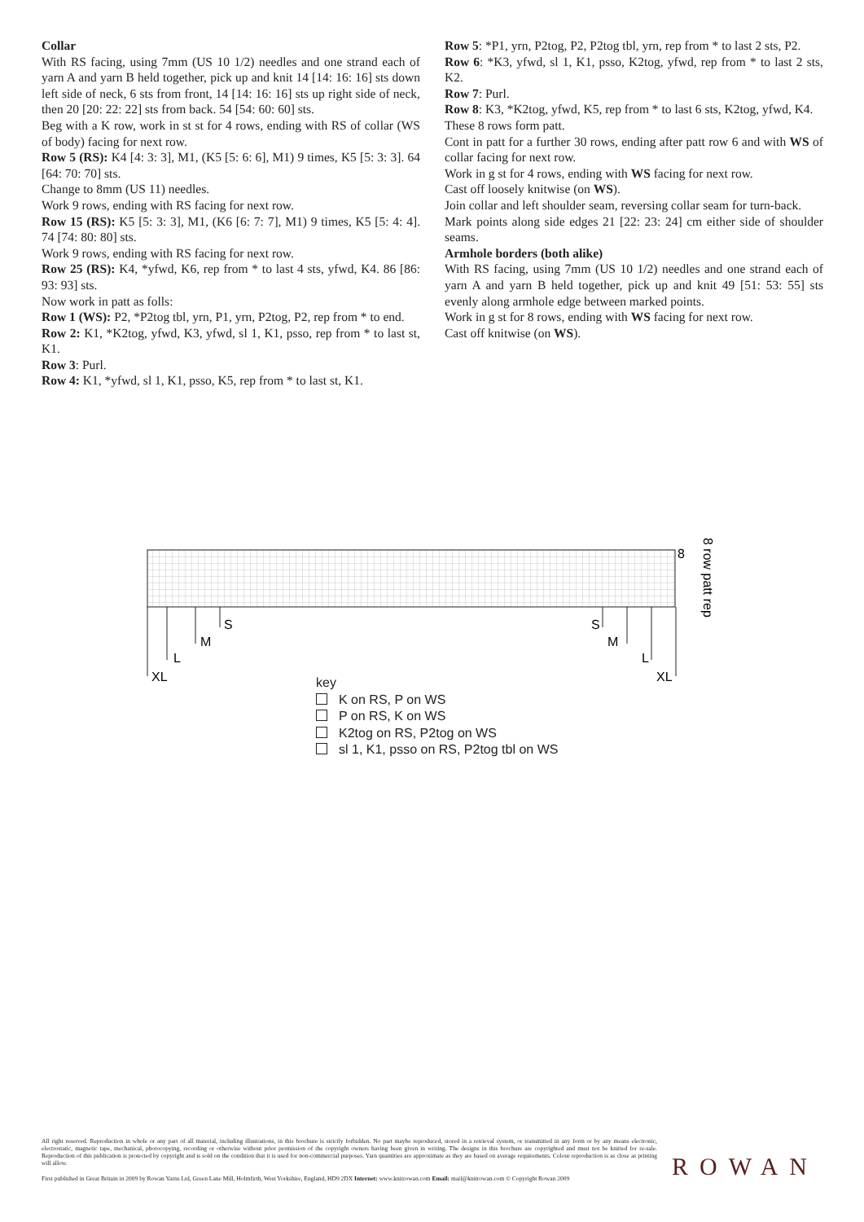Collar
With RS facing, using 7mm (US 10 1/2) needles and one strand each of yarn A and yarn B held together, pick up and knit 14 [14: 16: 16] sts down left side of neck, 6 sts from front, 14 [14: 16: 16] sts up right side of neck, then 20 [20: 22: 22] sts from back. 54 [54: 60: 60] sts.
Beg with a K row, work in st st for 4 rows, ending with RS of collar (WS of body) facing for next row.
Row 5 (RS): K4 [4: 3: 3], M1, (K5 [5: 6: 6], M1) 9 times, K5 [5: 3: 3]. 64 [64: 70: 70] sts.
Change to 8mm (US 11) needles.
Work 9 rows, ending with RS facing for next row.
Row 15 (RS): K5 [5: 3: 3], M1, (K6 [6: 7: 7], M1) 9 times, K5 [5: 4: 4]. 74 [74: 80: 80] sts.
Work 9 rows, ending with RS facing for next row.
Row 25 (RS): K4, *yfwd, K6, rep from * to last 4 sts, yfwd, K4. 86 [86: 93: 93] sts.
Now work in patt as folls:
Row 1 (WS): P2, *P2tog tbl, yrn, P1, yrn, P2tog, P2, rep from * to end.
Row 2: K1, *K2tog, yfwd, K3, yfwd, sl 1, K1, psso, rep from * to last st, K1.
Row 3: Purl.
Row 4: K1, *yfwd, sl 1, K1, psso, K5, rep from * to last st, K1.
Row 5: *P1, yrn, P2tog, P2, P2tog tbl, yrn, rep from * to last 2 sts, P2.
Row 6: *K3, yfwd, sl 1, K1, psso, K2tog, yfwd, rep from * to last 2 sts, K2.
Row 7: Purl.
Row 8: K3, *K2tog, yfwd, K5, rep from * to last 6 sts, K2tog, yfwd, K4.
These 8 rows form patt.
Cont in patt for a further 30 rows, ending after patt row 6 and with WS of collar facing for next row.
Work in g st for 4 rows, ending with WS facing for next row.
Cast off loosely knitwise (on WS).
Join collar and left shoulder seam, reversing collar seam for turn-back.
Mark points along side edges 21 [22: 23: 24] cm either side of shoulder seams.
Armhole borders (both alike)
With RS facing, using 7mm (US 10 1/2) needles and one strand each of yarn A and yarn B held together, pick up and knit 49 [51: 53: 55] sts evenly along armhole edge between marked points.
Work in g st for 8 rows, ending with WS facing for next row.
Cast off knitwise (on WS).
S
S
M
M
L
L
XL
XL
8
8 row patt rep
key
K on RS, P on WS
P on RS, K on WS
K2tog on RS, P2tog on WS
sl 1, K1, psso on RS, P2tog tbl on WS
All right reserved. Reproduction in whole or any part of all material, including illustrations, in this brochure is strictly forbidden. No part maybe reproduced, stored in a retrieval system, or transmitted in any form or by any means electronic, electrostatic, magnetic tape, mechanical, photocopying, recording or otherwise without prior permission of the copyright owners having been given in writing. The designs in this brochure are copyrighted and must not be knitted for re-sale. Reproduction of this publication is protected by copyright and is sold on the condition that it is used for non-commercial purposes. Yarn quantities are approximate as they are based on average requirements. Colour reproduction is as close as printing will allow.
First published in Great Britain in 2009 by Rowan Yarns Ltd, Green Lane Mill, Holmfirth, West Yorkshire, England, HD9 2DX Internet: www.knitrowan.com Email: mail@knitrowan.com © Copyright Rowan 2009
ROWAN